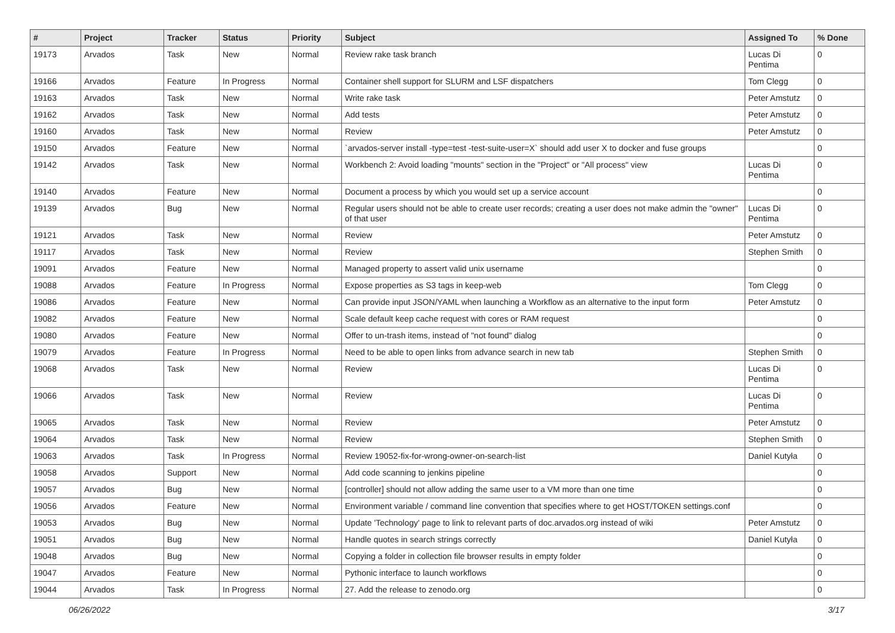| # | Project | Tracker | Status | Priority | Subject | Assigned To | % Done |
| --- | --- | --- | --- | --- | --- | --- | --- |
| 19173 | Arvados | Task | New | Normal | Review rake task branch | Lucas Di Pentima | 0 |
| 19166 | Arvados | Feature | In Progress | Normal | Container shell support for SLURM and LSF dispatchers | Tom Clegg | 0 |
| 19163 | Arvados | Task | New | Normal | Write rake task | Peter Amstutz | 0 |
| 19162 | Arvados | Task | New | Normal | Add tests | Peter Amstutz | 0 |
| 19160 | Arvados | Task | New | Normal | Review | Peter Amstutz | 0 |
| 19150 | Arvados | Feature | New | Normal | `arvados-server install -type=test -test-suite-user=X` should add user X to docker and fuse groups | | 0 |
| 19142 | Arvados | Task | New | Normal | Workbench 2: Avoid loading "mounts" section in the "Project" or "All process" view | Lucas Di Pentima | 0 |
| 19140 | Arvados | Feature | New | Normal | Document a process by which you would set up a service account | | 0 |
| 19139 | Arvados | Bug | New | Normal | Regular users should not be able to create user records; creating a user does not make admin the "owner" of that user | Lucas Di Pentima | 0 |
| 19121 | Arvados | Task | New | Normal | Review | Peter Amstutz | 0 |
| 19117 | Arvados | Task | New | Normal | Review | Stephen Smith | 0 |
| 19091 | Arvados | Feature | New | Normal | Managed property to assert valid unix username | | 0 |
| 19088 | Arvados | Feature | In Progress | Normal | Expose properties as S3 tags in keep-web | Tom Clegg | 0 |
| 19086 | Arvados | Feature | New | Normal | Can provide input JSON/YAML when launching a Workflow as an alternative to the input form | Peter Amstutz | 0 |
| 19082 | Arvados | Feature | New | Normal | Scale default keep cache request with cores or RAM request | | 0 |
| 19080 | Arvados | Feature | New | Normal | Offer to un-trash items, instead of "not found" dialog | | 0 |
| 19079 | Arvados | Feature | In Progress | Normal | Need to be able to open links from advance search in new tab | Stephen Smith | 0 |
| 19068 | Arvados | Task | New | Normal | Review | Lucas Di Pentima | 0 |
| 19066 | Arvados | Task | New | Normal | Review | Lucas Di Pentima | 0 |
| 19065 | Arvados | Task | New | Normal | Review | Peter Amstutz | 0 |
| 19064 | Arvados | Task | New | Normal | Review | Stephen Smith | 0 |
| 19063 | Arvados | Task | In Progress | Normal | Review 19052-fix-for-wrong-owner-on-search-list | Daniel Kutyła | 0 |
| 19058 | Arvados | Support | New | Normal | Add code scanning to jenkins pipeline | | 0 |
| 19057 | Arvados | Bug | New | Normal | [controller] should not allow adding the same user to a VM more than one time | | 0 |
| 19056 | Arvados | Feature | New | Normal | Environment variable / command line convention that specifies where to get HOST/TOKEN settings.conf | | 0 |
| 19053 | Arvados | Bug | New | Normal | Update 'Technology' page to link to relevant parts of doc.arvados.org instead of wiki | Peter Amstutz | 0 |
| 19051 | Arvados | Bug | New | Normal | Handle quotes in search strings correctly | Daniel Kutyła | 0 |
| 19048 | Arvados | Bug | New | Normal | Copying a folder in collection file browser results in empty folder | | 0 |
| 19047 | Arvados | Feature | New | Normal | Pythonic interface to launch workflows | | 0 |
| 19044 | Arvados | Task | In Progress | Normal | 27. Add the release to zenodo.org | | 0 |
06/26/2022 3/17